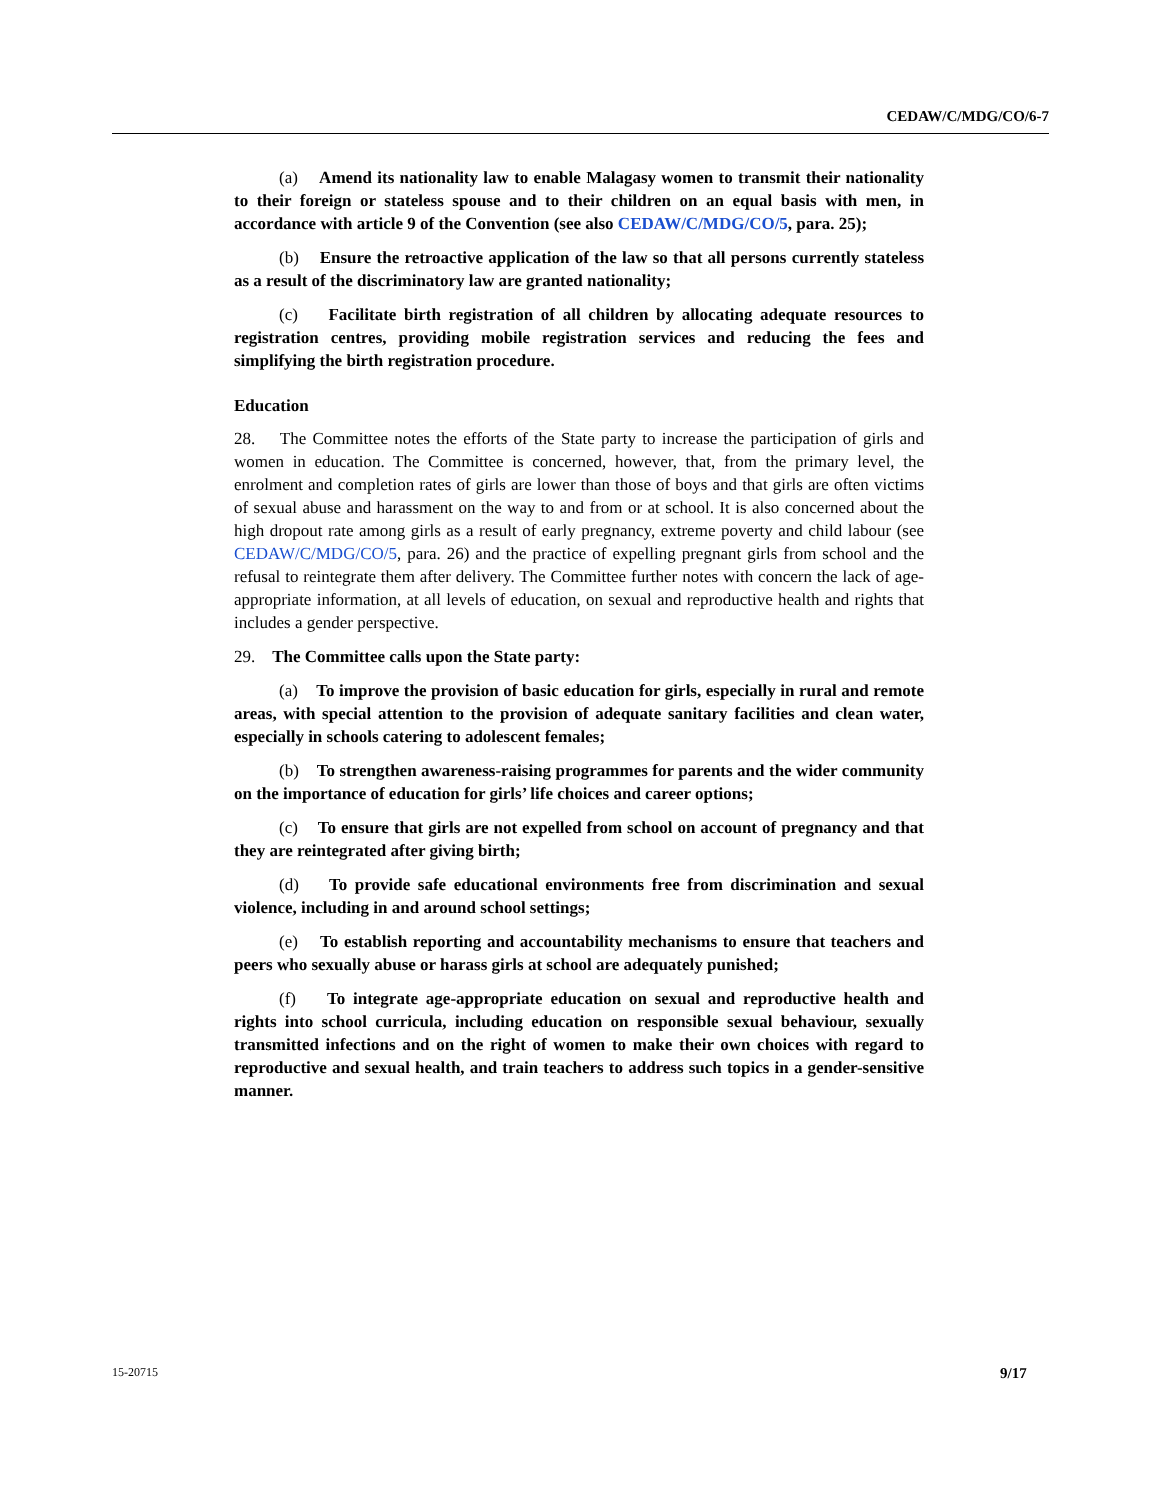CEDAW/C/MDG/CO/6-7
(a) Amend its nationality law to enable Malagasy women to transmit their nationality to their foreign or stateless spouse and to their children on an equal basis with men, in accordance with article 9 of the Convention (see also CEDAW/C/MDG/CO/5, para. 25);
(b) Ensure the retroactive application of the law so that all persons currently stateless as a result of the discriminatory law are granted nationality;
(c) Facilitate birth registration of all children by allocating adequate resources to registration centres, providing mobile registration services and reducing the fees and simplifying the birth registration procedure.
Education
28. The Committee notes the efforts of the State party to increase the participation of girls and women in education. The Committee is concerned, however, that, from the primary level, the enrolment and completion rates of girls are lower than those of boys and that girls are often victims of sexual abuse and harassment on the way to and from or at school. It is also concerned about the high dropout rate among girls as a result of early pregnancy, extreme poverty and child labour (see CEDAW/C/MDG/CO/5, para. 26) and the practice of expelling pregnant girls from school and the refusal to reintegrate them after delivery. The Committee further notes with concern the lack of age-appropriate information, at all levels of education, on sexual and reproductive health and rights that includes a gender perspective.
29. The Committee calls upon the State party:
(a) To improve the provision of basic education for girls, especially in rural and remote areas, with special attention to the provision of adequate sanitary facilities and clean water, especially in schools catering to adolescent females;
(b) To strengthen awareness-raising programmes for parents and the wider community on the importance of education for girls’ life choices and career options;
(c) To ensure that girls are not expelled from school on account of pregnancy and that they are reintegrated after giving birth;
(d) To provide safe educational environments free from discrimination and sexual violence, including in and around school settings;
(e) To establish reporting and accountability mechanisms to ensure that teachers and peers who sexually abuse or harass girls at school are adequately punished;
(f) To integrate age-appropriate education on sexual and reproductive health and rights into school curricula, including education on responsible sexual behaviour, sexually transmitted infections and on the right of women to make their own choices with regard to reproductive and sexual health, and train teachers to address such topics in a gender-sensitive manner.
15-20715 9/17